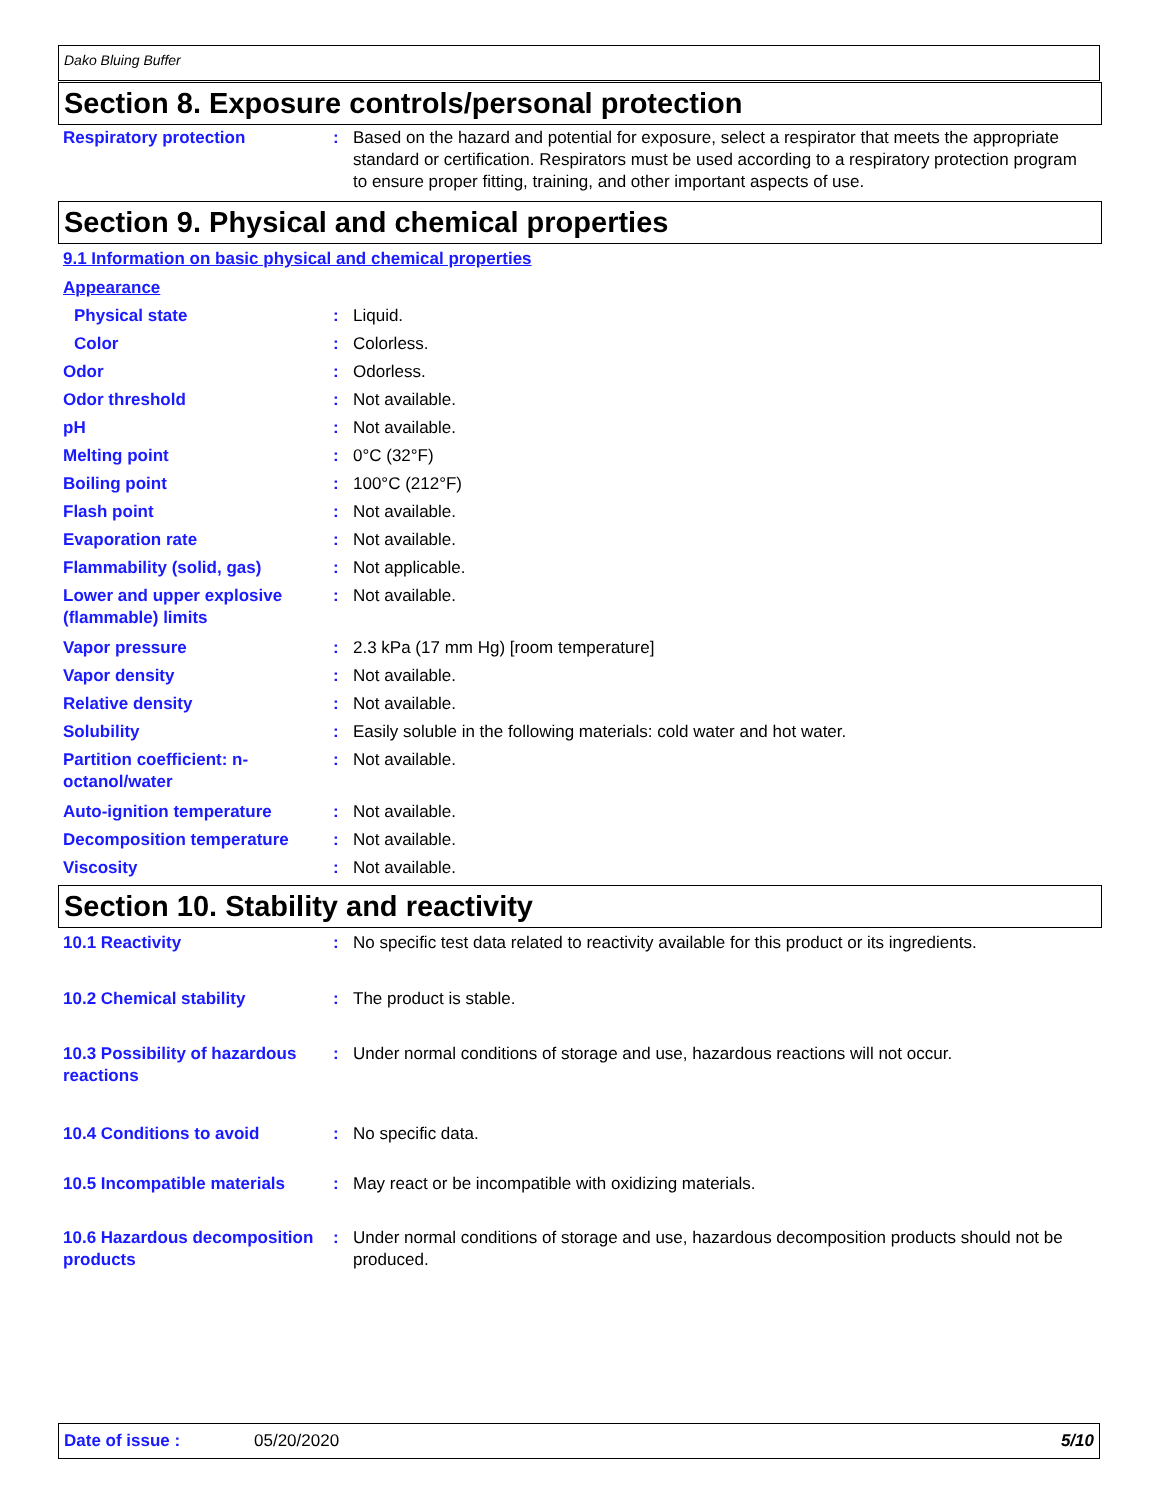Dako Bluing Buffer
Section 8. Exposure controls/personal protection
Respiratory protection : Based on the hazard and potential for exposure, select a respirator that meets the appropriate standard or certification. Respirators must be used according to a respiratory protection program to ensure proper fitting, training, and other important aspects of use.
Section 9. Physical and chemical properties
9.1 Information on basic physical and chemical properties
Appearance
Physical state : Liquid.
Color : Colorless.
Odor : Odorless.
Odor threshold : Not available.
pH : Not available.
Melting point : 0°C (32°F)
Boiling point : 100°C (212°F)
Flash point : Not available.
Evaporation rate : Not available.
Flammability (solid, gas) : Not applicable.
Lower and upper explosive (flammable) limits
: Not available.
Vapor pressure : 2.3 kPa (17 mm Hg) [room temperature]
Vapor density : Not available.
Relative density : Not available.
Solubility : Easily soluble in the following materials: cold water and hot water.
Partition coefficient: n-octanol/water
: Not available.
Auto-ignition temperature : Not available.
Decomposition temperature : Not available.
Viscosity : Not available.
Section 10. Stability and reactivity
10.1 Reactivity : No specific test data related to reactivity available for this product or its ingredients.
10.2 Chemical stability : The product is stable.
10.3 Possibility of hazardous reactions
: Under normal conditions of storage and use, hazardous reactions will not occur.
10.4 Conditions to avoid : No specific data.
10.5 Incompatible materials
: May react or be incompatible with oxidizing materials.
10.6 Hazardous decomposition products
: Under normal conditions of storage and use, hazardous decomposition products should not be produced.
Date of issue : 05/20/2020 5/10